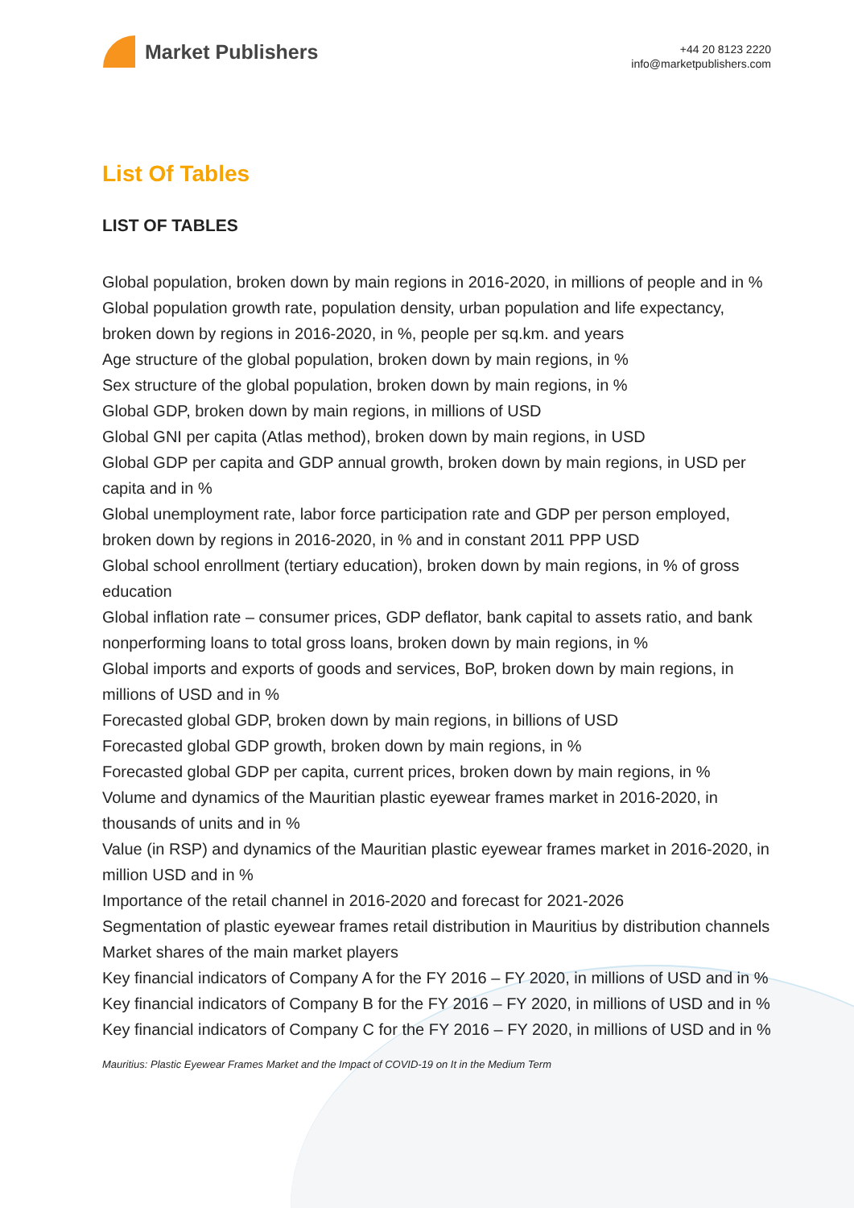Market Publishers
+44 20 8123 2220
info@marketpublishers.com
List Of Tables
LIST OF TABLES
Global population, broken down by main regions in 2016-2020, in millions of people and in %
Global population growth rate, population density, urban population and life expectancy, broken down by regions in 2016-2020, in %, people per sq.km. and years
Age structure of the global population, broken down by main regions, in %
Sex structure of the global population, broken down by main regions, in %
Global GDP, broken down by main regions, in millions of USD
Global GNI per capita (Atlas method), broken down by main regions, in USD
Global GDP per capita and GDP annual growth, broken down by main regions, in USD per capita and in %
Global unemployment rate, labor force participation rate and GDP per person employed, broken down by regions in 2016-2020, in % and in constant 2011 PPP USD
Global school enrollment (tertiary education), broken down by main regions, in % of gross education
Global inflation rate – consumer prices, GDP deflator, bank capital to assets ratio, and bank nonperforming loans to total gross loans, broken down by main regions, in %
Global imports and exports of goods and services, BoP, broken down by main regions, in millions of USD and in %
Forecasted global GDP, broken down by main regions, in billions of USD
Forecasted global GDP growth, broken down by main regions, in %
Forecasted global GDP per capita, current prices, broken down by main regions, in %
Volume and dynamics of the Mauritian plastic eyewear frames market in 2016-2020, in thousands of units and in %
Value (in RSP) and dynamics of the Mauritian plastic eyewear frames market in 2016-2020, in million USD and in %
Importance of the retail channel in 2016-2020 and forecast for 2021-2026
Segmentation of plastic eyewear frames retail distribution in Mauritius by distribution channels
Market shares of the main market players
Key financial indicators of Company A for the FY 2016 – FY 2020, in millions of USD and in %
Key financial indicators of Company B for the FY 2016 – FY 2020, in millions of USD and in %
Key financial indicators of Company C for the FY 2016 – FY 2020, in millions of USD and in %
Mauritius: Plastic Eyewear Frames Market and the Impact of COVID-19 on It in the Medium Term